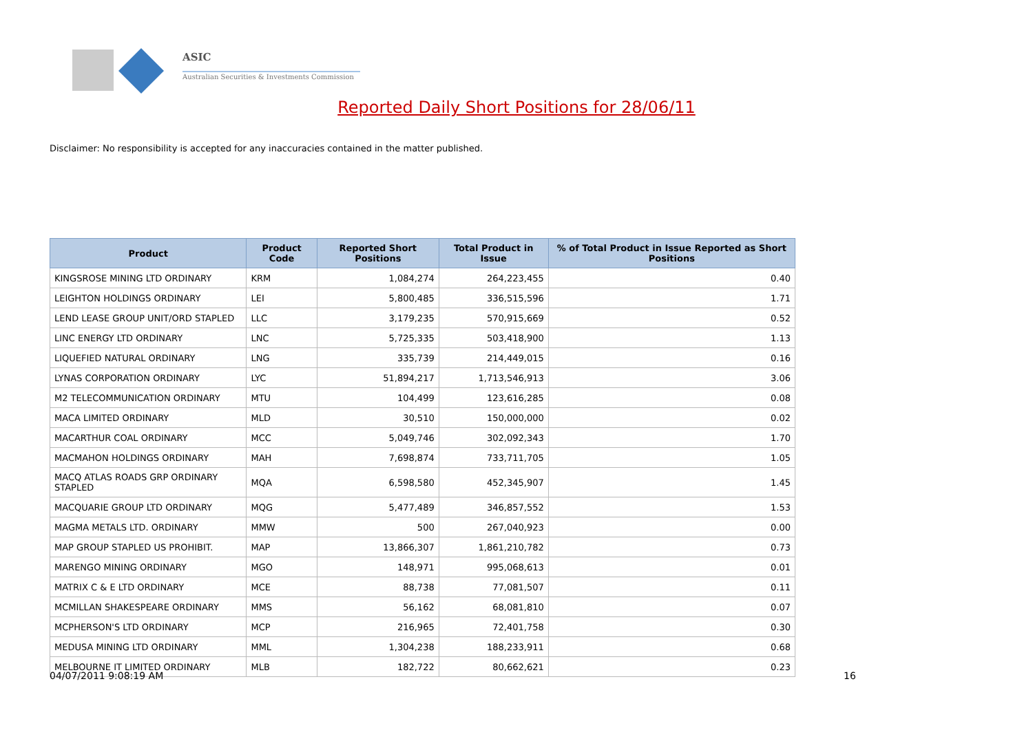ASIC
Australian Securities & Investments Commission
Reported Daily Short Positions for 28/06/11
Disclaimer: No responsibility is accepted for any inaccuracies contained in the matter published.
| Product | Product Code | Reported Short Positions | Total Product in Issue | % of Total Product in Issue Reported as Short Positions |
| --- | --- | --- | --- | --- |
| KINGSROSE MINING LTD ORDINARY | KRM | 1,084,274 | 264,223,455 | 0.40 |
| LEIGHTON HOLDINGS ORDINARY | LEI | 5,800,485 | 336,515,596 | 1.71 |
| LEND LEASE GROUP UNIT/ORD STAPLED | LLC | 3,179,235 | 570,915,669 | 0.52 |
| LINC ENERGY LTD ORDINARY | LNC | 5,725,335 | 503,418,900 | 1.13 |
| LIQUEFIED NATURAL ORDINARY | LNG | 335,739 | 214,449,015 | 0.16 |
| LYNAS CORPORATION ORDINARY | LYC | 51,894,217 | 1,713,546,913 | 3.06 |
| M2 TELECOMMUNICATION ORDINARY | MTU | 104,499 | 123,616,285 | 0.08 |
| MACA LIMITED ORDINARY | MLD | 30,510 | 150,000,000 | 0.02 |
| MACARTHUR COAL ORDINARY | MCC | 5,049,746 | 302,092,343 | 1.70 |
| MACMAHON HOLDINGS ORDINARY | MAH | 7,698,874 | 733,711,705 | 1.05 |
| MACQ ATLAS ROADS GRP ORDINARY STAPLED | MQA | 6,598,580 | 452,345,907 | 1.45 |
| MACQUARIE GROUP LTD ORDINARY | MQG | 5,477,489 | 346,857,552 | 1.53 |
| MAGMA METALS LTD. ORDINARY | MMW | 500 | 267,040,923 | 0.00 |
| MAP GROUP STAPLED US PROHIBIT. | MAP | 13,866,307 | 1,861,210,782 | 0.73 |
| MARENGO MINING ORDINARY | MGO | 148,971 | 995,068,613 | 0.01 |
| MATRIX C & E LTD ORDINARY | MCE | 88,738 | 77,081,507 | 0.11 |
| MCMILLAN SHAKESPEARE ORDINARY | MMS | 56,162 | 68,081,810 | 0.07 |
| MCPHERSON'S LTD ORDINARY | MCP | 216,965 | 72,401,758 | 0.30 |
| MEDUSA MINING LTD ORDINARY | MML | 1,304,238 | 188,233,911 | 0.68 |
| MELBOURNE IT LIMITED ORDINARY | MLB | 182,722 | 80,662,621 | 0.23 |
04/07/2011 9:08:19 AM 16